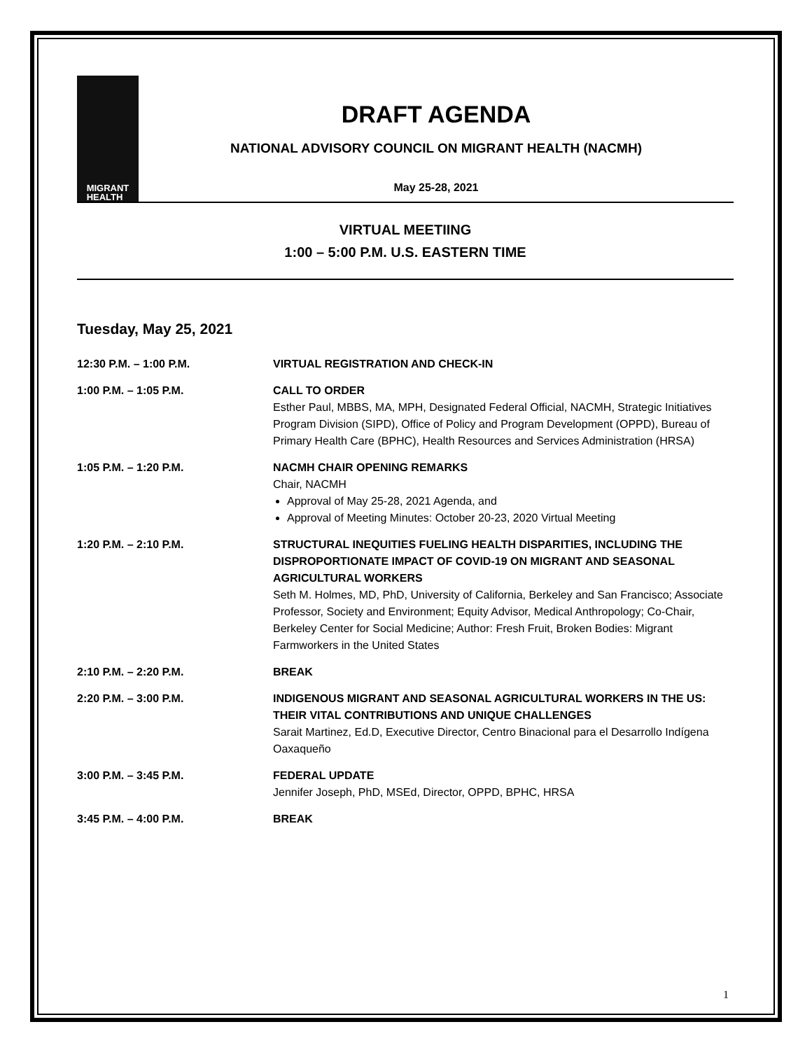MIGRANT
HEALTH
DRAFT AGENDA
NATIONAL ADVISORY COUNCIL ON MIGRANT HEALTH (NACMH)
May 25-28, 2021
VIRTUAL MEETIING
1:00 – 5:00 P.M. U.S. EASTERN TIME
Tuesday, May 25, 2021
| 12:30 P.M. – 1:00 P.M. | VIRTUAL REGISTRATION AND CHECK-IN |
| 1:00 P.M. – 1:05 P.M. | CALL TO ORDER Esther Paul, MBBS, MA, MPH, Designated Federal Official, NACMH, Strategic Initiatives Program Division (SIPD), Office of Policy and Program Development (OPPD), Bureau of Primary Health Care (BPHC), Health Resources and Services Administration (HRSA) |
| 1:05 P.M. – 1:20 P.M. | NACMH CHAIR OPENING REMARKS Chair, NACMH Approval of May 25-28, 2021 Agenda, and Approval of Meeting Minutes: October 20-23, 2020 Virtual Meeting |
| 1:20 P.M. – 2:10 P.M. | STRUCTURAL INEQUITIES FUELING HEALTH DISPARITIES, INCLUDING THE DISPROPORTIONATE IMPACT OF COVID-19 ON MIGRANT AND SEASONAL AGRICULTURAL WORKERS Seth M. Holmes, MD, PhD, University of California, Berkeley and San Francisco; Associate Professor, Society and Environment; Equity Advisor, Medical Anthropology; Co-Chair, Berkeley Center for Social Medicine; Author: Fresh Fruit, Broken Bodies: Migrant Farmworkers in the United States |
| 2:10 P.M. – 2:20 P.M. | BREAK |
| 2:20 P.M. – 3:00 P.M. | INDIGENOUS MIGRANT AND SEASONAL AGRICULTURAL WORKERS IN THE US: THEIR VITAL CONTRIBUTIONS AND UNIQUE CHALLENGES Sarait Martinez, Ed.D, Executive Director, Centro Binacional para el Desarrollo Indígena Oaxaqueño |
| 3:00 P.M. – 3:45 P.M. | FEDERAL UPDATE Jennifer Joseph, PhD, MSEd, Director, OPPD, BPHC, HRSA |
| 3:45 P.M. – 4:00 P.M. | BREAK |
1